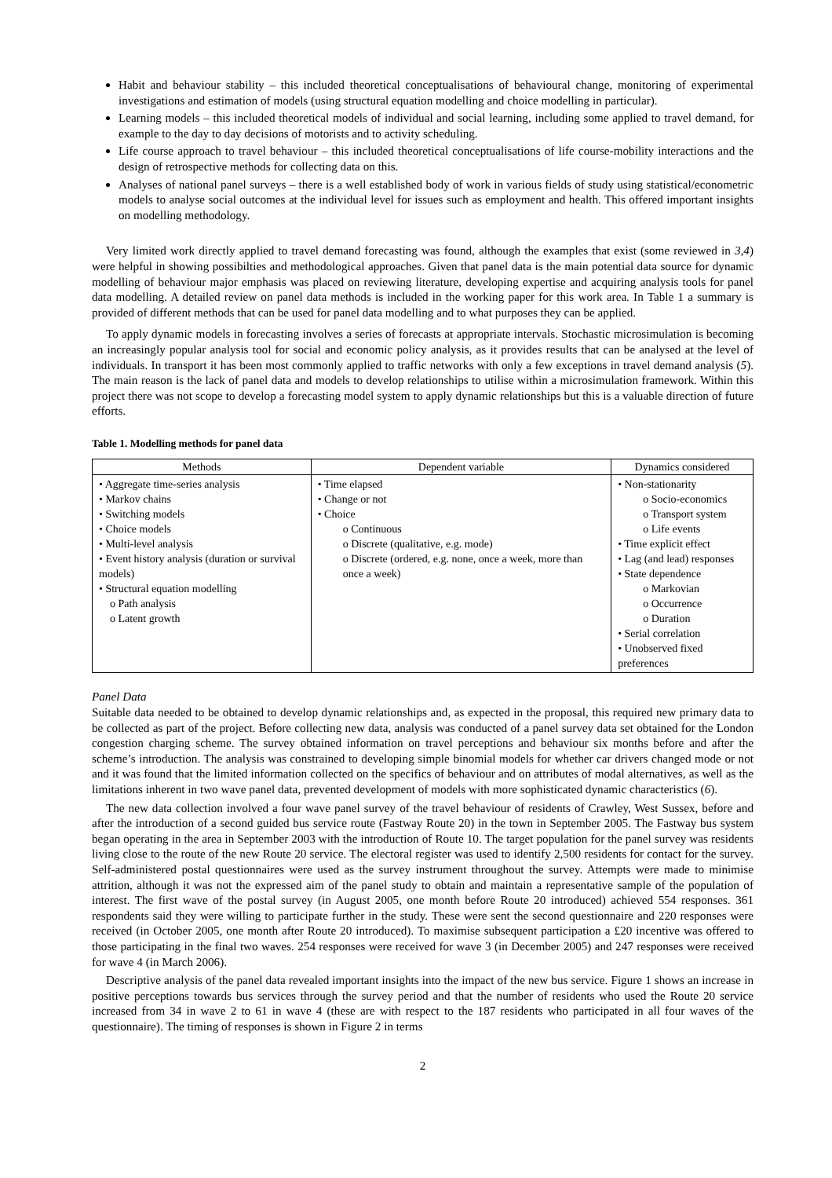Habit and behaviour stability – this included theoretical conceptualisations of behavioural change, monitoring of experimental investigations and estimation of models (using structural equation modelling and choice modelling in particular).
Learning models – this included theoretical models of individual and social learning, including some applied to travel demand, for example to the day to day decisions of motorists and to activity scheduling.
Life course approach to travel behaviour – this included theoretical conceptualisations of life course-mobility interactions and the design of retrospective methods for collecting data on this.
Analyses of national panel surveys – there is a well established body of work in various fields of study using statistical/econometric models to analyse social outcomes at the individual level for issues such as employment and health. This offered important insights on modelling methodology.
Very limited work directly applied to travel demand forecasting was found, although the examples that exist (some reviewed in 3,4) were helpful in showing possibilties and methodological approaches. Given that panel data is the main potential data source for dynamic modelling of behaviour major emphasis was placed on reviewing literature, developing expertise and acquiring analysis tools for panel data modelling. A detailed review on panel data methods is included in the working paper for this work area. In Table 1 a summary is provided of different methods that can be used for panel data modelling and to what purposes they can be applied.
To apply dynamic models in forecasting involves a series of forecasts at appropriate intervals. Stochastic microsimulation is becoming an increasingly popular analysis tool for social and economic policy analysis, as it provides results that can be analysed at the level of individuals. In transport it has been most commonly applied to traffic networks with only a few exceptions in travel demand analysis (5). The main reason is the lack of panel data and models to develop relationships to utilise within a microsimulation framework. Within this project there was not scope to develop a forecasting model system to apply dynamic relationships but this is a valuable direction of future efforts.
Table 1. Modelling methods for panel data
| Methods | Dependent variable | Dynamics considered |
| --- | --- | --- |
| • Aggregate time-series analysis • Markov chains • Switching models • Choice models • Multi-level analysis • Event history analysis (duration or survival models) • Structural equation modelling o Path analysis o Latent growth | • Time elapsed • Change or not • Choice o Continuous o Discrete (qualitative, e.g. mode) o Discrete (ordered, e.g. none, once a week, more than once a week) | • Non-stationarity o Socio-economics o Transport system o Life events • Time explicit effect • Lag (and lead) responses • State dependence o Markovian o Occurrence o Duration • Serial correlation • Unobserved fixed preferences |
Panel Data
Suitable data needed to be obtained to develop dynamic relationships and, as expected in the proposal, this required new primary data to be collected as part of the project. Before collecting new data, analysis was conducted of a panel survey data set obtained for the London congestion charging scheme. The survey obtained information on travel perceptions and behaviour six months before and after the scheme’s introduction. The analysis was constrained to developing simple binomial models for whether car drivers changed mode or not and it was found that the limited information collected on the specifics of behaviour and on attributes of modal alternatives, as well as the limitations inherent in two wave panel data, prevented development of models with more sophisticated dynamic characteristics (6).
The new data collection involved a four wave panel survey of the travel behaviour of residents of Crawley, West Sussex, before and after the introduction of a second guided bus service route (Fastway Route 20) in the town in September 2005. The Fastway bus system began operating in the area in September 2003 with the introduction of Route 10. The target population for the panel survey was residents living close to the route of the new Route 20 service. The electoral register was used to identify 2,500 residents for contact for the survey. Self-administered postal questionnaires were used as the survey instrument throughout the survey. Attempts were made to minimise attrition, although it was not the expressed aim of the panel study to obtain and maintain a representative sample of the population of interest. The first wave of the postal survey (in August 2005, one month before Route 20 introduced) achieved 554 responses. 361 respondents said they were willing to participate further in the study. These were sent the second questionnaire and 220 responses were received (in October 2005, one month after Route 20 introduced). To maximise subsequent participation a £20 incentive was offered to those participating in the final two waves. 254 responses were received for wave 3 (in December 2005) and 247 responses were received for wave 4 (in March 2006).
Descriptive analysis of the panel data revealed important insights into the impact of the new bus service. Figure 1 shows an increase in positive perceptions towards bus services through the survey period and that the number of residents who used the Route 20 service increased from 34 in wave 2 to 61 in wave 4 (these are with respect to the 187 residents who participated in all four waves of the questionnaire). The timing of responses is shown in Figure 2 in terms
2